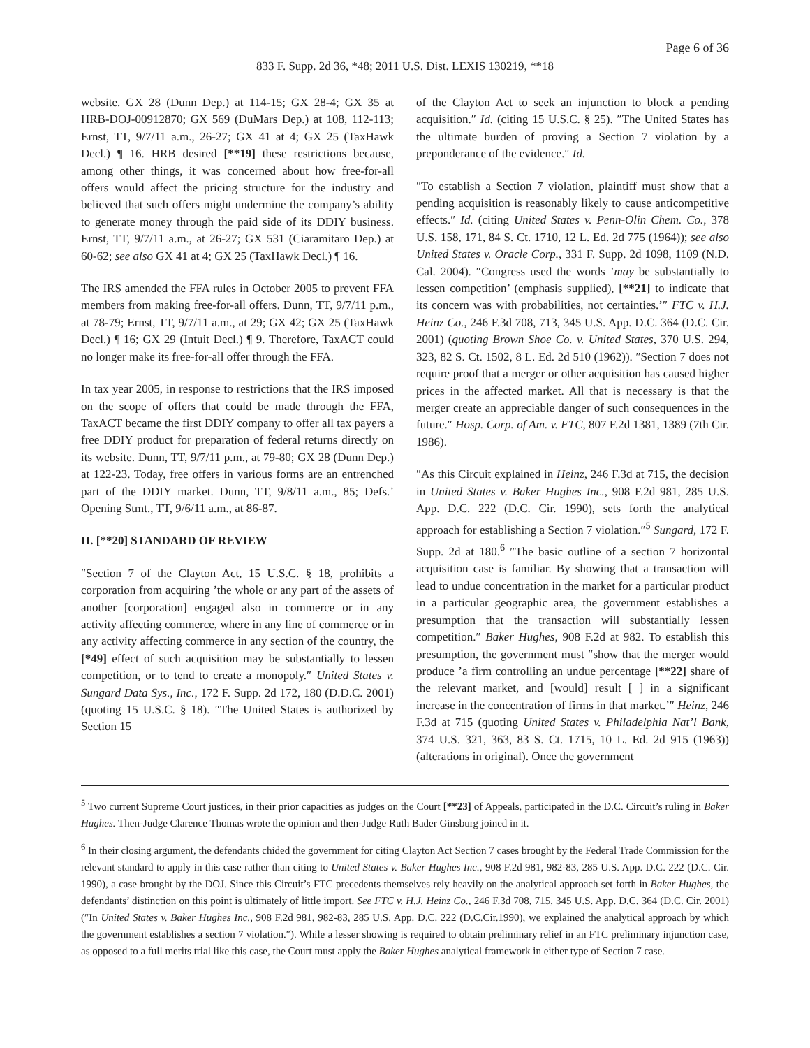Page 6 of 36
833 F. Supp. 2d 36, *48; 2011 U.S. Dist. LEXIS 130219, **18
website. GX 28 (Dunn Dep.) at 114-15; GX 28-4; GX 35 at HRB-DOJ-00912870; GX 569 (DuMars Dep.) at 108, 112-113; Ernst, TT, 9/7/11 a.m., 26-27; GX 41 at 4; GX 25 (TaxHawk Decl.) ¶ 16. HRB desired [**19] these restrictions because, among other things, it was concerned about how free-for-all offers would affect the pricing structure for the industry and believed that such offers might undermine the company’s ability to generate money through the paid side of its DDIY business. Ernst, TT, 9/7/11 a.m., at 26-27; GX 531 (Ciaramitaro Dep.) at 60-62; see also GX 41 at 4; GX 25 (TaxHawk Decl.) ¶ 16.
The IRS amended the FFA rules in October 2005 to prevent FFA members from making free-for-all offers. Dunn, TT, 9/7/11 p.m., at 78-79; Ernst, TT, 9/7/11 a.m., at 29; GX 42; GX 25 (TaxHawk Decl.) ¶ 16; GX 29 (Intuit Decl.) ¶ 9. Therefore, TaxACT could no longer make its free-for-all offer through the FFA.
In tax year 2005, in response to restrictions that the IRS imposed on the scope of offers that could be made through the FFA, TaxACT became the first DDIY company to offer all tax payers a free DDIY product for preparation of federal returns directly on its website. Dunn, TT, 9/7/11 p.m., at 79-80; GX 28 (Dunn Dep.) at 122-23. Today, free offers in various forms are an entrenched part of the DDIY market. Dunn, TT, 9/8/11 a.m., 85; Defs.’ Opening Stmt., TT, 9/6/11 a.m., at 86-87.
II. [**20] STANDARD OF REVIEW
″Section 7 of the Clayton Act, 15 U.S.C. § 18, prohibits a corporation from acquiring ’the whole or any part of the assets of another [corporation] engaged also in commerce or in any activity affecting commerce, where in any line of commerce or in any activity affecting commerce in any section of the country, the [*49] effect of such acquisition may be substantially to lessen competition, or to tend to create a monopoly.″ United States v. Sungard Data Sys., Inc., 172 F. Supp. 2d 172, 180 (D.D.C. 2001) (quoting 15 U.S.C. § 18). ″The United States is authorized by Section 15
of the Clayton Act to seek an injunction to block a pending acquisition.″ Id. (citing 15 U.S.C. § 25). ″The United States has the ultimate burden of proving a Section 7 violation by a preponderance of the evidence.″ Id.
″To establish a Section 7 violation, plaintiff must show that a pending acquisition is reasonably likely to cause anticompetitive effects.″ Id. (citing United States v. Penn-Olin Chem. Co., 378 U.S. 158, 171, 84 S. Ct. 1710, 12 L. Ed. 2d 775 (1964)); see also United States v. Oracle Corp., 331 F. Supp. 2d 1098, 1109 (N.D. Cal. 2004). ″Congress used the words ’may be substantially to lessen competition’ (emphasis supplied), [**21] to indicate that its concern was with probabilities, not certainties.’″ FTC v. H.J. Heinz Co., 246 F.3d 708, 713, 345 U.S. App. D.C. 364 (D.C. Cir. 2001) (quoting Brown Shoe Co. v. United States, 370 U.S. 294, 323, 82 S. Ct. 1502, 8 L. Ed. 2d 510 (1962)). ″Section 7 does not require proof that a merger or other acquisition has caused higher prices in the affected market. All that is necessary is that the merger create an appreciable danger of such consequences in the future.″ Hosp. Corp. of Am. v. FTC, 807 F.2d 1381, 1389 (7th Cir. 1986).
″As this Circuit explained in Heinz, 246 F.3d at 715, the decision in United States v. Baker Hughes Inc., 908 F.2d 981, 285 U.S. App. D.C. 222 (D.C. Cir. 1990), sets forth the analytical approach for establishing a Section 7 violation.″<sup>5</sup> Sungard, 172 F. Supp. 2d at 180.<sup>6</sup> ″The basic outline of a section 7 horizontal acquisition case is familiar. By showing that a transaction will lead to undue concentration in the market for a particular product in a particular geographic area, the government establishes a presumption that the transaction will substantially lessen competition.″ Baker Hughes, 908 F.2d at 982. To establish this presumption, the government must ″show that the merger would produce ’a firm controlling an undue percentage [**22] share of the relevant market, and [would] result [ ] in a significant increase in the concentration of firms in that market.’″ Heinz, 246 F.3d at 715 (quoting United States v. Philadelphia Nat’l Bank, 374 U.S. 321, 363, 83 S. Ct. 1715, 10 L. Ed. 2d 915 (1963)) (alterations in original). Once the government
<sup>5</sup> Two current Supreme Court justices, in their prior capacities as judges on the Court [**23] of Appeals, participated in the D.C. Circuit’s ruling in Baker Hughes. Then-Judge Clarence Thomas wrote the opinion and then-Judge Ruth Bader Ginsburg joined in it.
<sup>6</sup> In their closing argument, the defendants chided the government for citing Clayton Act Section 7 cases brought by the Federal Trade Commission for the relevant standard to apply in this case rather than citing to United States v. Baker Hughes Inc., 908 F.2d 981, 982-83, 285 U.S. App. D.C. 222 (D.C. Cir. 1990), a case brought by the DOJ. Since this Circuit’s FTC precedents themselves rely heavily on the analytical approach set forth in Baker Hughes, the defendants’ distinction on this point is ultimately of little import. See FTC v. H.J. Heinz Co., 246 F.3d 708, 715, 345 U.S. App. D.C. 364 (D.C. Cir. 2001) (″In United States v. Baker Hughes Inc., 908 F.2d 981, 982-83, 285 U.S. App. D.C. 222 (D.C.Cir.1990), we explained the analytical approach by which the government establishes a section 7 violation.″). While a lesser showing is required to obtain preliminary relief in an FTC preliminary injunction case, as opposed to a full merits trial like this case, the Court must apply the Baker Hughes analytical framework in either type of Section 7 case.